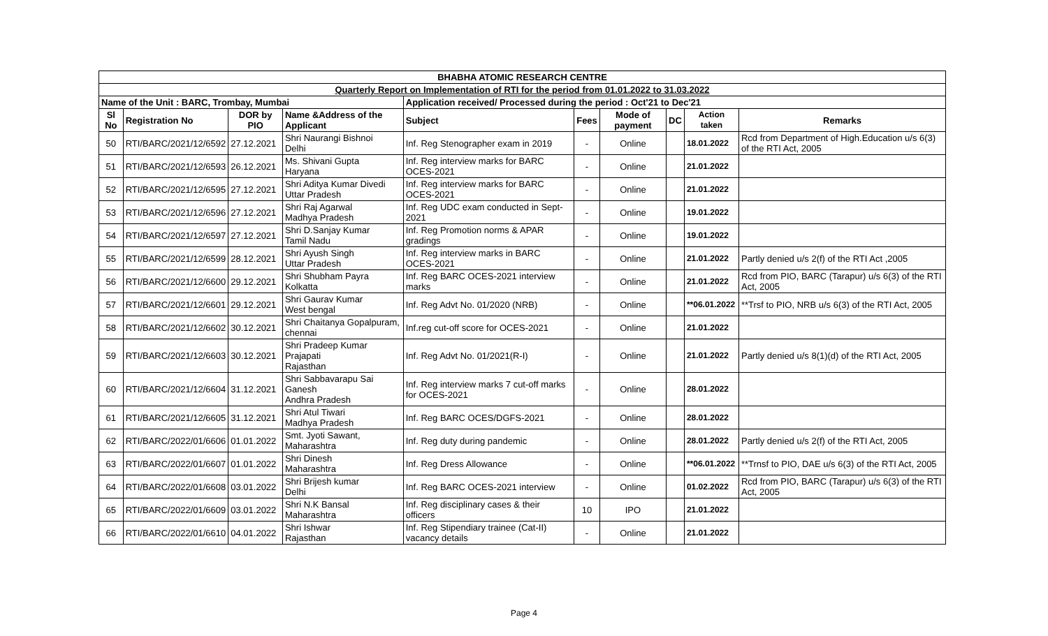| BHABHA ATOMIC RESEARCH CENTRE | | | | | | | | | |
| --- | --- | --- | --- | --- | --- | --- | --- | --- | --- |
| Quarterly Report on Implementation of RTI for the period from 01.01.2022 to 31.03.2022 | | | | | | | | | |
| Name of the Unit : BARC, Trombay, Mumbai | | | | Application received/ Processed during the period : Oct'21 to Dec'21 | | | | | |
| Sl No | Registration No | DOR by PIO | Name &Address of the Applicant | Subject | Fees | Mode of payment | DC | Action taken | Remarks |
| 50 | RTI/BARC/2021/12/6592 | 27.12.2021 | Shri Naurangi Bishnoi Delhi | Inf. Reg Stenographer exam in 2019 | - | Online | | 18.01.2022 | Rcd from Department of High.Education u/s 6(3) of the RTI Act, 2005 |
| 51 | RTI/BARC/2021/12/6593 | 26.12.2021 | Ms. Shivani Gupta Haryana | Inf. Reg interview marks for BARC OCES-2021 | - | Online | | 21.01.2022 | |
| 52 | RTI/BARC/2021/12/6595 | 27.12.2021 | Shri Aditya Kumar Divedi Uttar Pradesh | Inf. Reg interview marks for BARC OCES-2021 | - | Online | | 21.01.2022 | |
| 53 | RTI/BARC/2021/12/6596 | 27.12.2021 | Shri Raj Agarwal Madhya Pradesh | Inf. Reg UDC exam conducted in Sept-2021 | - | Online | | 19.01.2022 | |
| 54 | RTI/BARC/2021/12/6597 | 27.12.2021 | Shri D.Sanjay Kumar Tamil Nadu | Inf. Reg Promotion norms & APAR gradings | - | Online | | 19.01.2022 | |
| 55 | RTI/BARC/2021/12/6599 | 28.12.2021 | Shri Ayush Singh Uttar Pradesh | Inf. Reg interview marks in BARC OCES-2021 | - | Online | | 21.01.2022 | Partly denied u/s 2(f) of the RTI Act ,2005 |
| 56 | RTI/BARC/2021/12/6600 | 29.12.2021 | Shri Shubham Payra Kolkatta | Inf. Reg BARC OCES-2021 interview marks | - | Online | | 21.01.2022 | Rcd from PIO, BARC (Tarapur) u/s 6(3) of the RTI Act, 2005 |
| 57 | RTI/BARC/2021/12/6601 | 29.12.2021 | Shri Gaurav Kumar West bengal | Inf. Reg Advt No. 01/2020 (NRB) | - | Online | | **06.01.2022 | **Trsf to PIO, NRB u/s 6(3) of the RTI Act, 2005 |
| 58 | RTI/BARC/2021/12/6602 | 30.12.2021 | Shri Chaitanya Gopalpuram, chennai | Inf.reg cut-off score for OCES-2021 | - | Online | | 21.01.2022 | |
| 59 | RTI/BARC/2021/12/6603 | 30.12.2021 | Shri Pradeep Kumar Prajapati Rajasthan | Inf. Reg Advt No. 01/2021(R-I) | - | Online | | 21.01.2022 | Partly denied u/s 8(1)(d) of the RTI Act, 2005 |
| 60 | RTI/BARC/2021/12/6604 | 31.12.2021 | Shri Sabbavarapu Sai Ganesh Andhra Pradesh | Inf. Reg interview marks 7 cut-off marks for OCES-2021 | - | Online | | 28.01.2022 | |
| 61 | RTI/BARC/2021/12/6605 | 31.12.2021 | Shri Atul Tiwari Madhya Pradesh | Inf. Reg BARC OCES/DGFS-2021 | - | Online | | 28.01.2022 | |
| 62 | RTI/BARC/2022/01/6606 | 01.01.2022 | Smt. Jyoti Sawant, Maharashtra | Inf. Reg duty during pandemic | - | Online | | 28.01.2022 | Partly denied u/s 2(f) of the RTI Act, 2005 |
| 63 | RTI/BARC/2022/01/6607 | 01.01.2022 | Shri Dinesh Maharashtra | Inf. Reg Dress Allowance | - | Online | | **06.01.2022 | **Trnsf to PIO, DAE u/s 6(3) of the RTI Act, 2005 |
| 64 | RTI/BARC/2022/01/6608 | 03.01.2022 | Shri Brijesh kumar Delhi | Inf. Reg BARC OCES-2021 interview | - | Online | | 01.02.2022 | Rcd from PIO, BARC (Tarapur) u/s 6(3) of the RTI Act, 2005 |
| 65 | RTI/BARC/2022/01/6609 | 03.01.2022 | Shri N.K Bansal Maharashtra | Inf. Reg disciplinary cases & their officers | 10 | IPO | | 21.01.2022 | |
| 66 | RTI/BARC/2022/01/6610 | 04.01.2022 | Shri Ishwar Rajasthan | Inf. Reg Stipendiary trainee (Cat-II) vacancy details | - | Online | | 21.01.2022 | |
Page 4